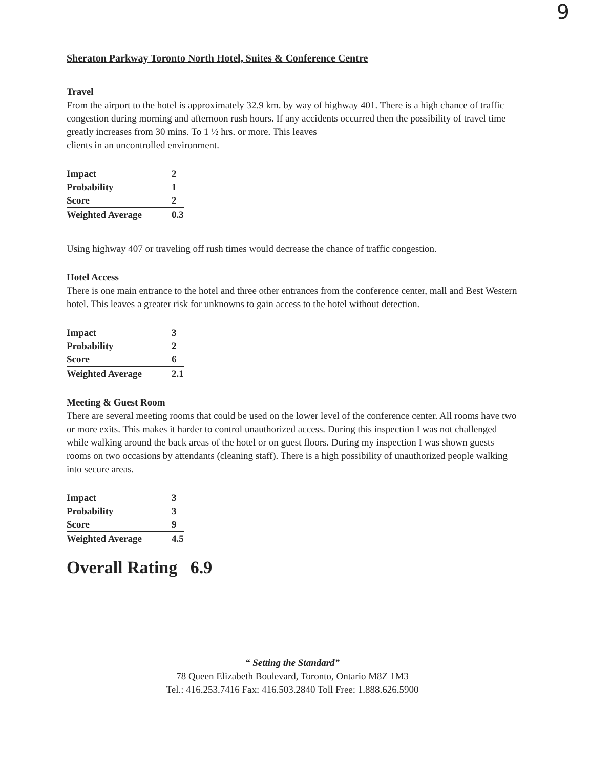9
Sheraton Parkway Toronto North Hotel, Suites & Conference Centre
Travel
From the airport to the hotel is approximately 32.9 km. by way of highway 401. There is a high chance of traffic congestion during morning and afternoon rush hours. If any accidents occurred then the possibility of travel time greatly increases from 30 mins. To 1 ½ hrs. or more. This leaves
clients in an uncontrolled environment.
| Impact | 2 |
| Probability | 1 |
| Score | 2 |
| Weighted Average | 0.3 |
Using highway 407 or traveling off rush times would decrease the chance of traffic congestion.
Hotel Access
There is one main entrance to the hotel and three other entrances from the conference center, mall and Best Western hotel. This leaves a greater risk for unknowns to gain access to the hotel without detection.
| Impact | 3 |
| Probability | 2 |
| Score | 6 |
| Weighted Average | 2.1 |
Meeting & Guest Room
There are several meeting rooms that could be used on the lower level of the conference center. All rooms have two or more exits. This makes it harder to control unauthorized access. During this inspection I was not challenged while walking around the back areas of the hotel or on guest floors. During my inspection I was shown guests rooms on two occasions by attendants (cleaning staff). There is a high possibility of unauthorized people walking into secure areas.
| Impact | 3 |
| Probability | 3 |
| Score | 9 |
| Weighted Average | 4.5 |
Overall Rating 6.9
“ Setting the Standard”
78 Queen Elizabeth Boulevard, Toronto, Ontario M8Z 1M3
Tel.: 416.253.7416 Fax: 416.503.2840 Toll Free: 1.888.626.5900